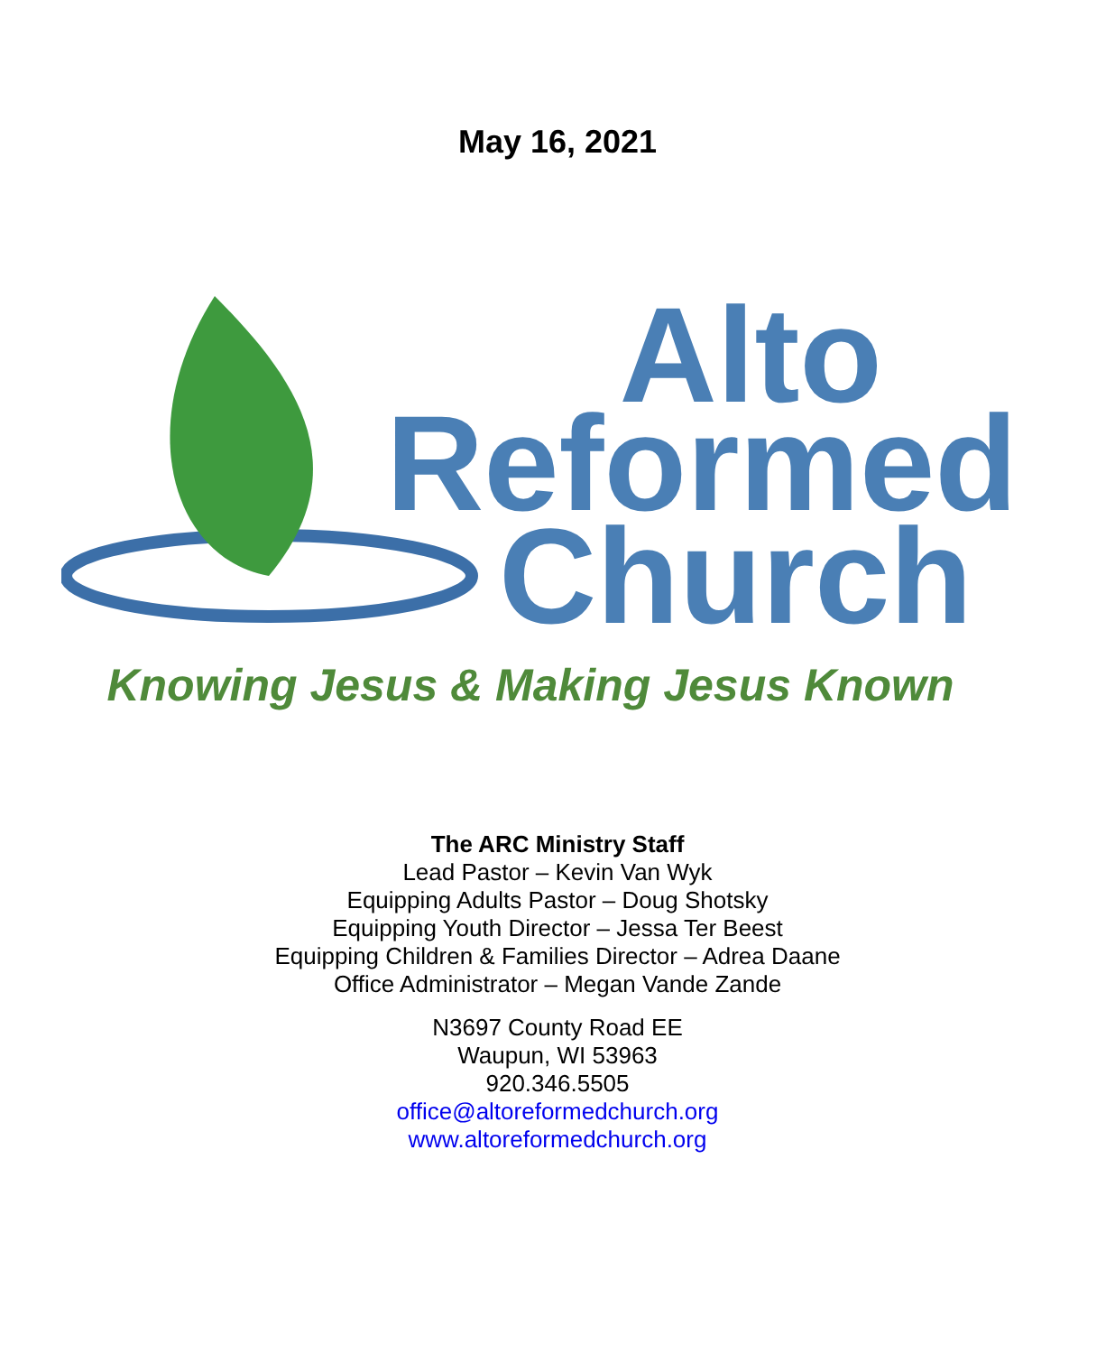May 16, 2021
Alto
Reformed
Church
Knowing Jesus & Making Jesus Known
The ARC Ministry Staff
Lead Pastor – Kevin Van Wyk
Equipping Adults Pastor – Doug Shotsky
Equipping Youth Director – Jessa Ter Beest
Equipping Children & Families Director – Adrea Daane
Office Administrator – Megan Vande Zande
N3697 County Road EE
Waupun, WI 53963
920.346.5505
office@altoreformedchurch.org
www.altoreformedchurch.org